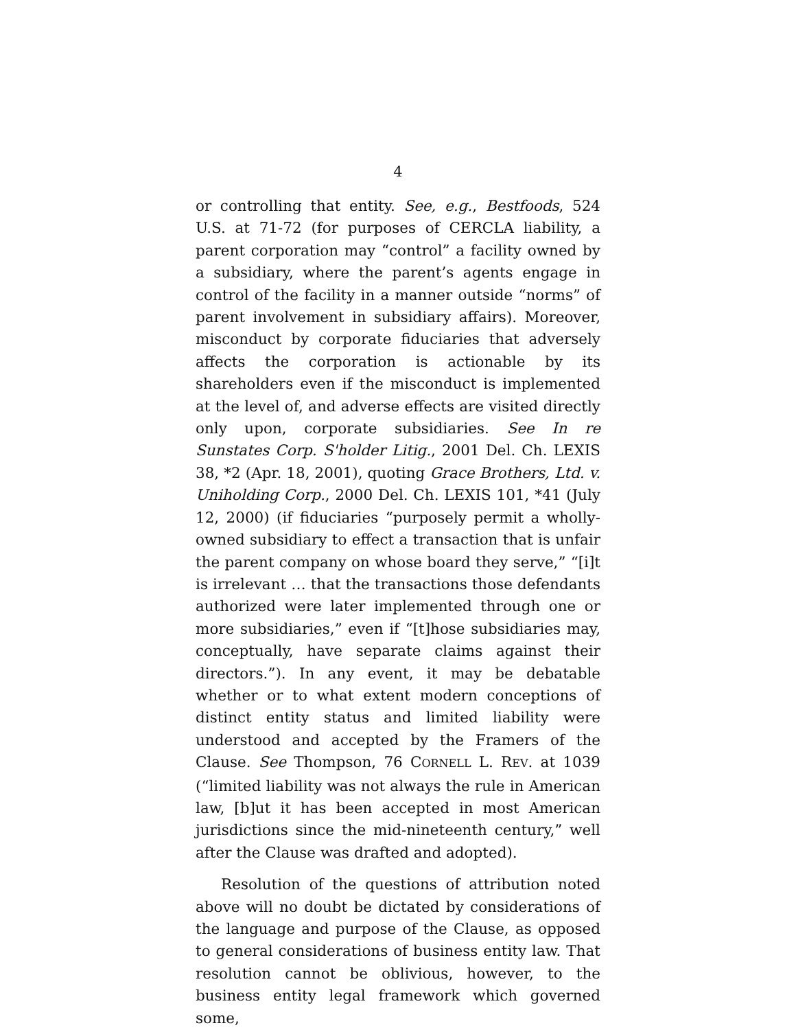4
or controlling that entity. See, e.g., Bestfoods, 524 U.S. at 71-72 (for purposes of CERCLA liability, a parent corporation may “control” a facility owned by a subsidiary, where the parent’s agents engage in control of the facility in a manner outside “norms” of parent involvement in subsidiary affairs). Moreover, misconduct by corporate fiduciaries that adversely affects the corporation is actionable by its shareholders even if the misconduct is implemented at the level of, and adverse effects are visited directly only upon, corporate subsidiaries. See In re Sunstates Corp. S'holder Litig., 2001 Del. Ch. LEXIS 38, *2 (Apr. 18, 2001), quoting Grace Brothers, Ltd. v. Uniholding Corp., 2000 Del. Ch. LEXIS 101, *41 (July 12, 2000) (if fiduciaries “purposely permit a wholly-owned subsidiary to effect a transaction that is unfair the parent company on whose board they serve,” “[i]t is irrelevant … that the transactions those defendants authorized were later implemented through one or more subsidiaries,” even if “[t]hose subsidiaries may, conceptually, have separate claims against their directors.”). In any event, it may be debatable whether or to what extent modern conceptions of distinct entity status and limited liability were understood and accepted by the Framers of the Clause. See Thompson, 76 CORNELL L. REV. at 1039 (“limited liability was not always the rule in American law, [b]ut it has been accepted in most American jurisdictions since the mid-nineteenth century,” well after the Clause was drafted and adopted).
Resolution of the questions of attribution noted above will no doubt be dictated by considerations of the language and purpose of the Clause, as opposed to general considerations of business entity law. That resolution cannot be oblivious, however, to the business entity legal framework which governed some,